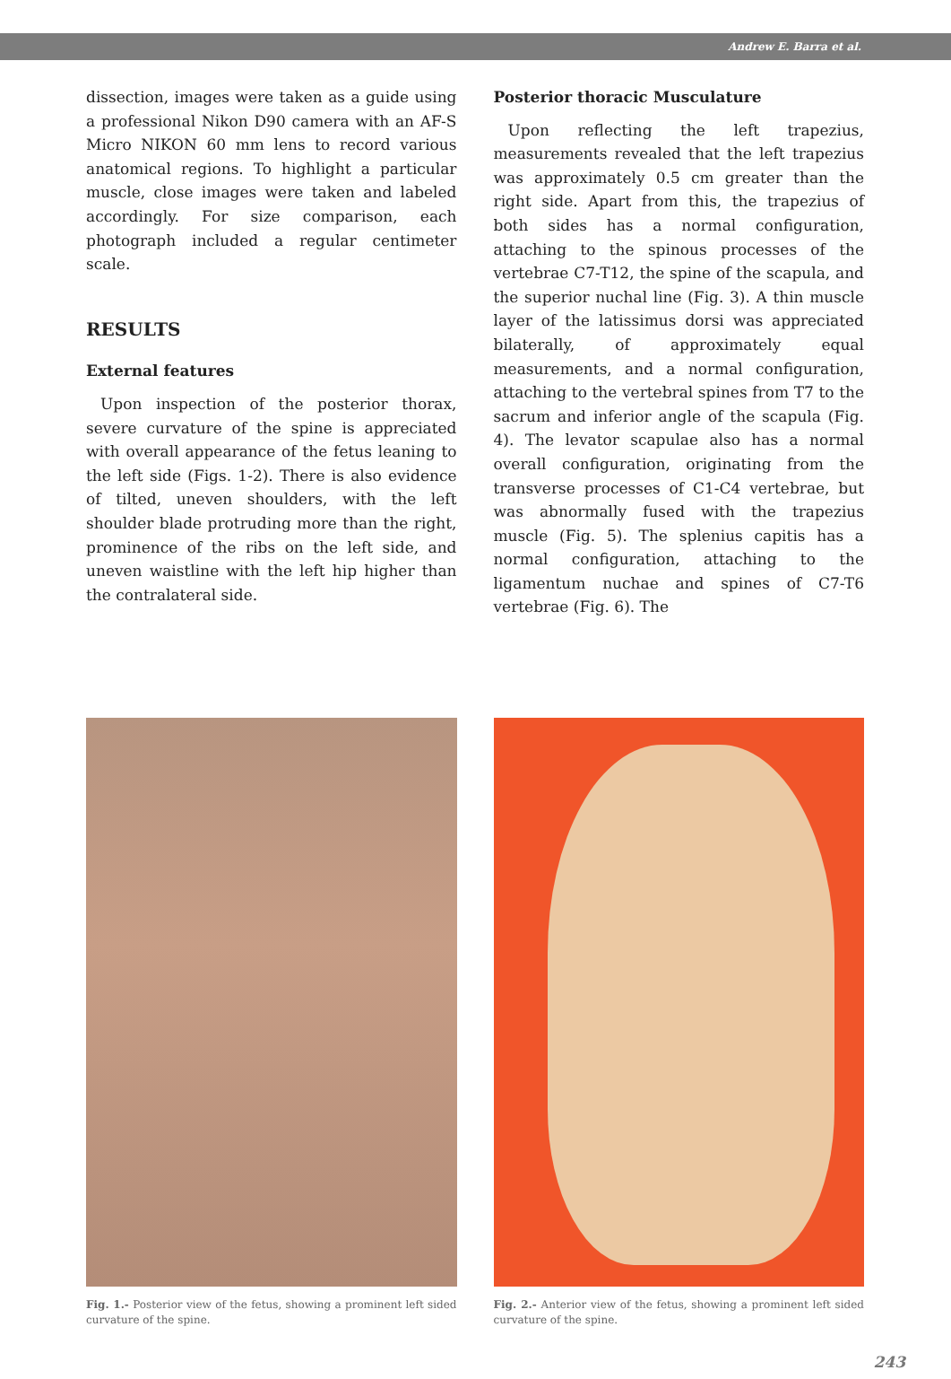Andrew E. Barra et al.
dissection, images were taken as a guide using a professional Nikon D90 camera with an AF-S Micro NIKON 60 mm lens to record various anatomical regions. To highlight a particular muscle, close images were taken and labeled accordingly. For size comparison, each photograph included a regular centimeter scale.
RESULTS
External features
Upon inspection of the posterior thorax, severe curvature of the spine is appreciated with overall appearance of the fetus leaning to the left side (Figs. 1-2). There is also evidence of tilted, uneven shoulders, with the left shoulder blade protruding more than the right, prominence of the ribs on the left side, and uneven waistline with the left hip higher than the contralateral side.
Posterior thoracic Musculature
Upon reflecting the left trapezius, measurements revealed that the left trapezius was approximately 0.5 cm greater than the right side. Apart from this, the trapezius of both sides has a normal configuration, attaching to the spinous processes of the vertebrae C7-T12, the spine of the scapula, and the superior nuchal line (Fig. 3). A thin muscle layer of the latissimus dorsi was appreciated bilaterally, of approximately equal measurements, and a normal configuration, attaching to the vertebral spines from T7 to the sacrum and inferior angle of the scapula (Fig. 4). The levator scapulae also has a normal overall configuration, originating from the transverse processes of C1-C4 vertebrae, but was abnormally fused with the trapezius muscle (Fig. 5). The splenius capitis has a normal configuration, attaching to the ligamentum nuchae and spines of C7-T6 vertebrae (Fig. 6). The
Fig. 1.- Posterior view of the fetus, showing a prominent left sided curvature of the spine.
Fig. 2.- Anterior view of the fetus, showing a prominent left sided curvature of the spine.
243